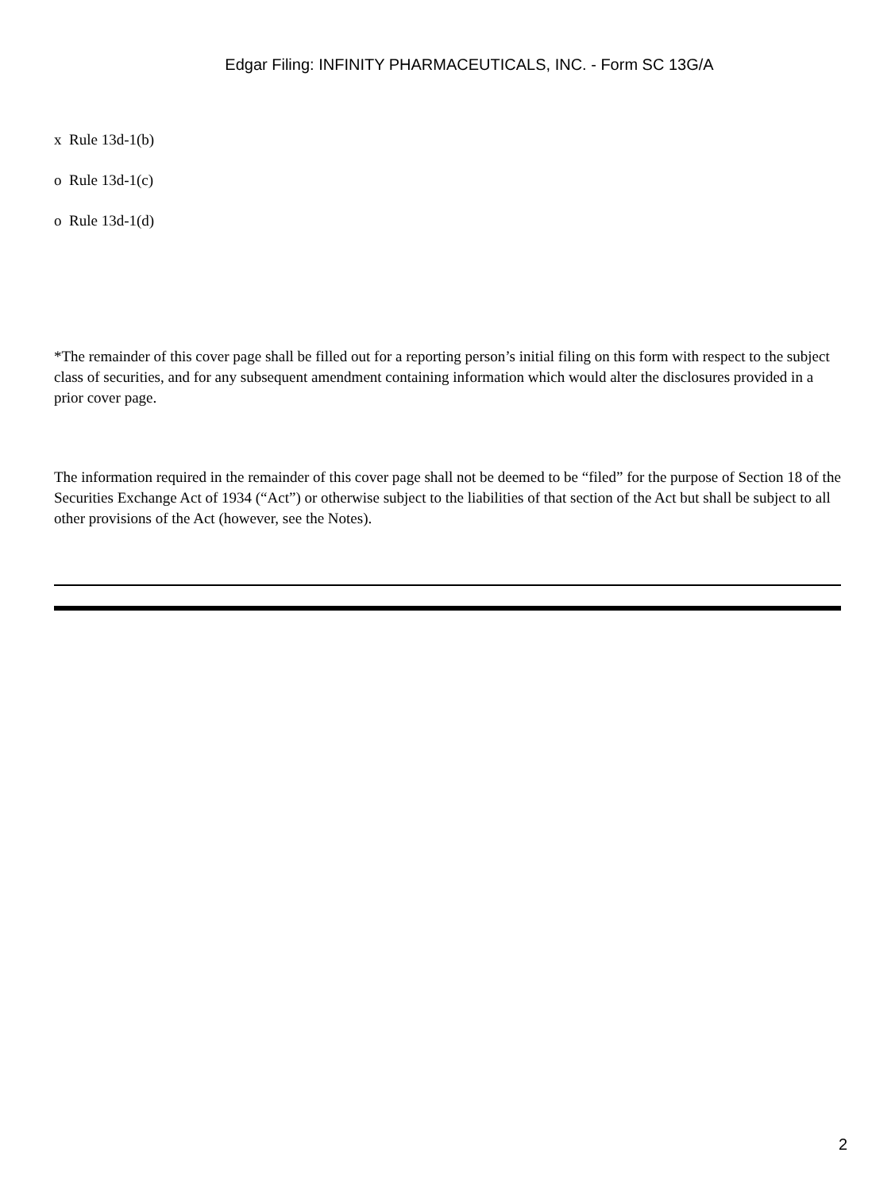Edgar Filing: INFINITY PHARMACEUTICALS, INC. - Form SC 13G/A
x Rule 13d-1(b)
o Rule 13d-1(c)
o Rule 13d-1(d)
*The remainder of this cover page shall be filled out for a reporting person’s initial filing on this form with respect to the subject class of securities, and for any subsequent amendment containing information which would alter the disclosures provided in a prior cover page.
The information required in the remainder of this cover page shall not be deemed to be “filed” for the purpose of Section 18 of the Securities Exchange Act of 1934 (“Act”) or otherwise subject to the liabilities of that section of the Act but shall be subject to all other provisions of the Act (however, see the Notes).
2